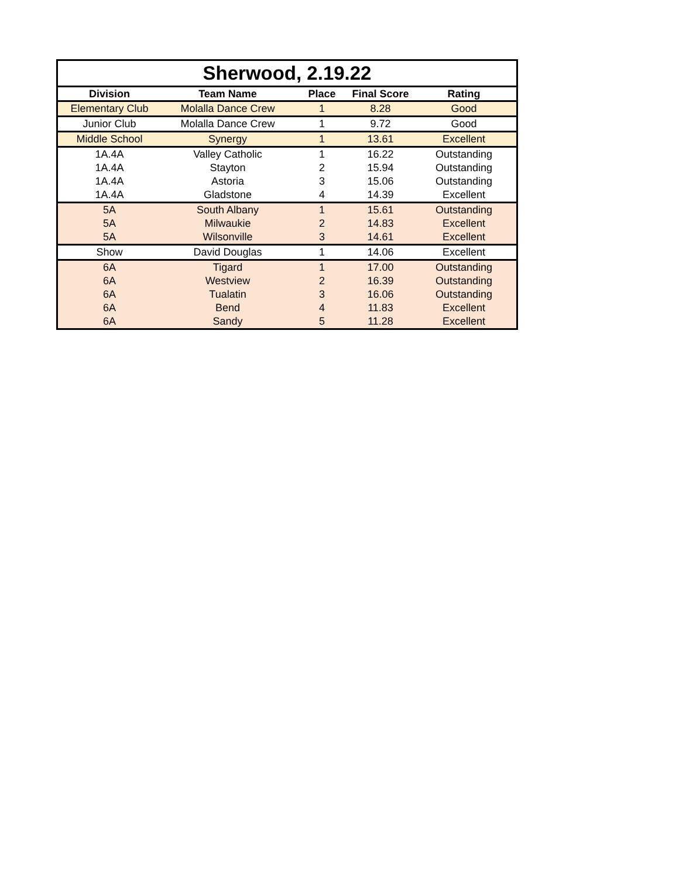| Sherwood, 2.19.22 | | | | |
| --- | --- | --- | --- | --- |
| Division | Team Name | Place | Final Score | Rating |
| Elementary Club | Molalla Dance Crew | 1 | 8.28 | Good |
| Junior Club | Molalla Dance Crew | 1 | 9.72 | Good |
| Middle School | Synergy | 1 | 13.61 | Excellent |
| 1A.4A | Valley Catholic | 1 | 16.22 | Outstanding |
| 1A.4A | Stayton | 2 | 15.94 | Outstanding |
| 1A.4A | Astoria | 3 | 15.06 | Outstanding |
| 1A.4A | Gladstone | 4 | 14.39 | Excellent |
| 5A | South Albany | 1 | 15.61 | Outstanding |
| 5A | Milwaukie | 2 | 14.83 | Excellent |
| 5A | Wilsonville | 3 | 14.61 | Excellent |
| Show | David Douglas | 1 | 14.06 | Excellent |
| 6A | Tigard | 1 | 17.00 | Outstanding |
| 6A | Westview | 2 | 16.39 | Outstanding |
| 6A | Tualatin | 3 | 16.06 | Outstanding |
| 6A | Bend | 4 | 11.83 | Excellent |
| 6A | Sandy | 5 | 11.28 | Excellent |